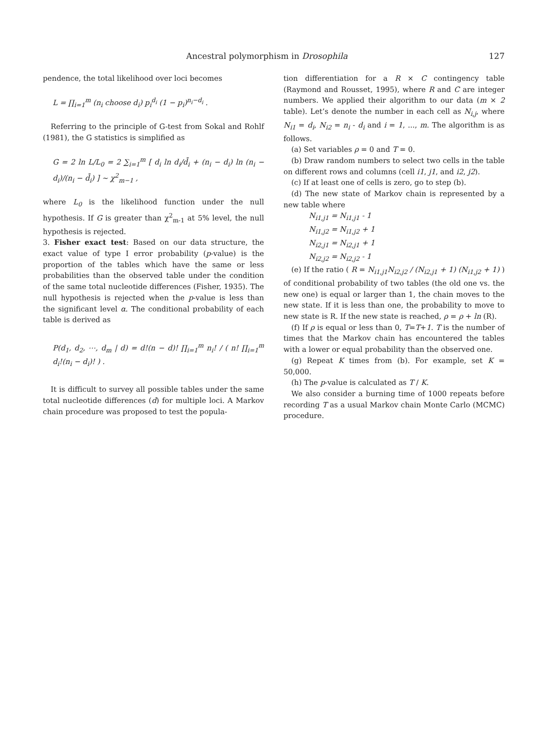Ancestral polymorphism in Drosophila 127
pendence, the total likelihood over loci becomes
L = ∏<sub>i=1</sub><sup>m</sup> (n<sub>i</sub> choose d<sub>i</sub>) p<sub>i</sub><sup>d<sub>i</sub></sup> (1 − p<sub>i</sub>)<sup>n<sub>i</sub>−d<sub>i</sub></sup> .
Referring to the principle of G-test from Sokal and Rohlf (1981), the G statistics is simplified as
G = 2 ln L/L<sub>0</sub> = 2 ∑<sub>i=1</sub><sup>m</sup> [ d<sub>i</sub> ln d<sub>i</sub>/d̄<sub>i</sub> + (n<sub>i</sub> − d<sub>i</sub>) ln (n<sub>i</sub> − d<sub>i</sub>)/(n<sub>i</sub> − d̄<sub>i</sub>) ] ~ χ<sup>2</sup><sub>m−1</sub> ,
where L<sub>0</sub> is the likelihood function under the null hypothesis. If G is greater than χ<sup>2</sup><sub>m-1</sub> at 5% level, the null hypothesis is rejected.
3. Fisher exact test: Based on our data structure, the exact value of type I error probability (p-value) is the proportion of the tables which have the same or less probabilities than the observed table under the condition of the same total nucleotide differences (Fisher, 1935). The null hypothesis is rejected when the p-value is less than the significant level α. The conditional probability of each table is derived as
P(d<sub>1</sub>, d<sub>2</sub>, ⋯, d<sub>m</sub> | d) = d!(n − d)! ∏<sub>i=1</sub><sup>m</sup> n<sub>i</sub>! / ( n! ∏<sub>i=1</sub><sup>m</sup> d<sub>i</sub>!(n<sub>i</sub> − d<sub>i</sub>)! ) .
It is difficult to survey all possible tables under the same total nucleotide differences (d) for multiple loci. A Markov chain procedure was proposed to test the popula-
tion differentiation for a R × C contingency table (Raymond and Rousset, 1995), where R and C are integer numbers. We applied their algorithm to our data (m × 2 table). Let’s denote the number in each cell as N<sub>i,j</sub>, where N<sub>i1</sub> = d<sub>i</sub>, N<sub>i2</sub> = n<sub>i</sub> - d<sub>i</sub> and i = 1, ..., m. The algorithm is as follows.
(a) Set variables ρ = 0 and T = 0.
(b) Draw random numbers to select two cells in the table on different rows and columns (cell i1, j1, and i2, j2).
(c) If at least one of cells is zero, go to step (b).
(d) The new state of Markov chain is represented by a new table where
N<sub>i1,j1</sub> = N<sub>i1,j1</sub> - 1
N<sub>i1,j2</sub> = N<sub>i1,j2</sub> + 1
N<sub>i2,j1</sub> = N<sub>i2,j1</sub> + 1
N<sub>i2,j2</sub> = N<sub>i2,j2</sub> - 1
(e) If the ratio ( R = N<sub>i1,j1</sub>N<sub>i2,j2</sub> / (N<sub>i2,j1</sub> + 1) (N<sub>i1,j2</sub> + 1) ) of conditional probability of two tables (the old one vs. the new one) is equal or larger than 1, the chain moves to the new state. If it is less than one, the probability to move to new state is R. If the new state is reached, ρ = ρ + ln (R).
(f) If ρ is equal or less than 0, T=T+1. T is the number of times that the Markov chain has encountered the tables with a lower or equal probability than the observed one.
(g) Repeat K times from (b). For example, set K = 50,000.
(h) The p-value is calculated as T / K.
We also consider a burning time of 1000 repeats before recording T as a usual Markov chain Monte Carlo (MCMC) procedure.